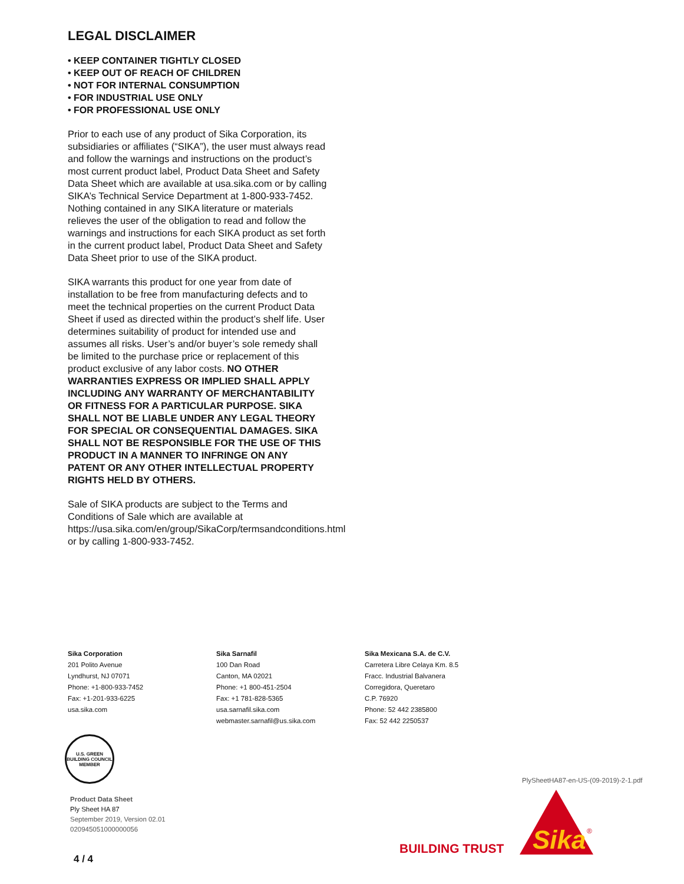LEGAL DISCLAIMER
• KEEP CONTAINER TIGHTLY CLOSED
• KEEP OUT OF REACH OF CHILDREN
• NOT FOR INTERNAL CONSUMPTION
• FOR INDUSTRIAL USE ONLY
• FOR PROFESSIONAL USE ONLY
Prior to each use of any product of Sika Corporation, its subsidiaries or affiliates (“SIKA”), the user must always read and follow the warnings and instructions on the product’s most current product label, Product Data Sheet and Safety Data Sheet which are available at usa.sika.com or by calling SIKA’s Technical Service Department at 1-800-933-7452. Nothing contained in any SIKA literature or materials relieves the user of the obligation to read and follow the warnings and instructions for each SIKA product as set forth in the current product label, Product Data Sheet and Safety Data Sheet prior to use of the SIKA product.
SIKA warrants this product for one year from date of installation to be free from manufacturing defects and to meet the technical properties on the current Product Data Sheet if used as directed within the product’s shelf life. User determines suitability of product for intended use and assumes all risks. User’s and/or buyer’s sole remedy shall be limited to the purchase price or replacement of this product exclusive of any labor costs. NO OTHER WARRANTIES EXPRESS OR IMPLIED SHALL APPLY INCLUDING ANY WARRANTY OF MERCHANTABILITY OR FITNESS FOR A PARTICULAR PURPOSE. SIKA SHALL NOT BE LIABLE UNDER ANY LEGAL THEORY FOR SPECIAL OR CONSEQUENTIAL DAMAGES. SIKA SHALL NOT BE RESPONSIBLE FOR THE USE OF THIS PRODUCT IN A MANNER TO INFRINGE ON ANY PATENT OR ANY OTHER INTELLECTUAL PROPERTY RIGHTS HELD BY OTHERS.
Sale of SIKA products are subject to the Terms and Conditions of Sale which are available at https://usa.sika.com/en/group/SikaCorp/termsandconditions.html or by calling 1-800-933-7452.
Sika Corporation
201 Polito Avenue
Lyndhurst, NJ 07071
Phone: +1-800-933-7452
Fax: +1-201-933-6225
usa.sika.com
Sika Sarnafil
100 Dan Road
Canton, MA 02021
Phone: +1 800-451-2504
Fax: +1 781-828-5365
usa.sarnafil.sika.com
webmaster.sarnafil@us.sika.com
Sika Mexicana S.A. de C.V.
Carretera Libre Celaya Km. 8.5
Fracc. Industrial Balvanera
Corregidora, Queretaro
C.P. 76920
Phone: 52 442 2385800
Fax: 52 442 2250537
U.S. GREEN BUILDING COUNCIL
MEMBER
Product Data Sheet
Ply Sheet HA 87
September 2019, Version 02.01
020945051000000056
4 / 4
PlySheetHA87-en-US-(09-2019)-2-1.pdf
BUILDING TRUST
Sika
®